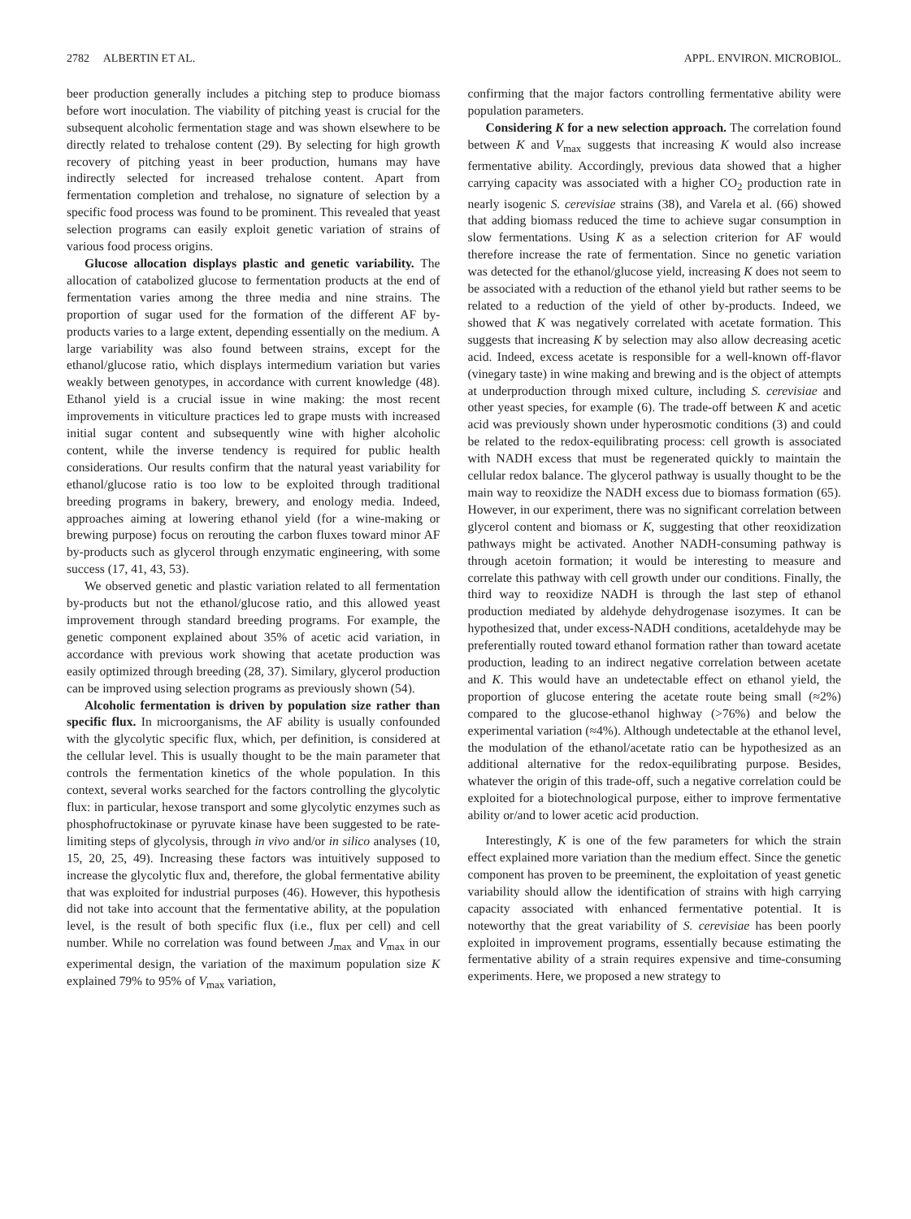2782 ALBERTIN ET AL. APPL. ENVIRON. MICROBIOL.
beer production generally includes a pitching step to produce biomass before wort inoculation. The viability of pitching yeast is crucial for the subsequent alcoholic fermentation stage and was shown elsewhere to be directly related to trehalose content (29). By selecting for high growth recovery of pitching yeast in beer production, humans may have indirectly selected for increased trehalose content. Apart from fermentation completion and trehalose, no signature of selection by a specific food process was found to be prominent. This revealed that yeast selection programs can easily exploit genetic variation of strains of various food process origins.
Glucose allocation displays plastic and genetic variability. The allocation of catabolized glucose to fermentation products at the end of fermentation varies among the three media and nine strains. The proportion of sugar used for the formation of the different AF by-products varies to a large extent, depending essentially on the medium. A large variability was also found between strains, except for the ethanol/glucose ratio, which displays intermedium variation but varies weakly between genotypes, in accordance with current knowledge (48). Ethanol yield is a crucial issue in wine making: the most recent improvements in viticulture practices led to grape musts with increased initial sugar content and subsequently wine with higher alcoholic content, while the inverse tendency is required for public health considerations. Our results confirm that the natural yeast variability for ethanol/glucose ratio is too low to be exploited through traditional breeding programs in bakery, brewery, and enology media. Indeed, approaches aiming at lowering ethanol yield (for a wine-making or brewing purpose) focus on rerouting the carbon fluxes toward minor AF by-products such as glycerol through enzymatic engineering, with some success (17, 41, 43, 53).
We observed genetic and plastic variation related to all fermentation by-products but not the ethanol/glucose ratio, and this allowed yeast improvement through standard breeding programs. For example, the genetic component explained about 35% of acetic acid variation, in accordance with previous work showing that acetate production was easily optimized through breeding (28, 37). Similary, glycerol production can be improved using selection programs as previously shown (54).
Alcoholic fermentation is driven by population size rather than specific flux. In microorganisms, the AF ability is usually confounded with the glycolytic specific flux, which, per definition, is considered at the cellular level. This is usually thought to be the main parameter that controls the fermentation kinetics of the whole population. In this context, several works searched for the factors controlling the glycolytic flux: in particular, hexose transport and some glycolytic enzymes such as phosphofructokinase or pyruvate kinase have been suggested to be rate-limiting steps of glycolysis, through in vivo and/or in silico analyses (10, 15, 20, 25, 49). Increasing these factors was intuitively supposed to increase the glycolytic flux and, therefore, the global fermentative ability that was exploited for industrial purposes (46). However, this hypothesis did not take into account that the fermentative ability, at the population level, is the result of both specific flux (i.e., flux per cell) and cell number. While no correlation was found between J<sub>max</sub> and V<sub>max</sub> in our experimental design, the variation of the maximum population size K explained 79% to 95% of V<sub>max</sub> variation,
confirming that the major factors controlling fermentative ability were population parameters.
Considering K for a new selection approach. The correlation found between K and V<sub>max</sub> suggests that increasing K would also increase fermentative ability. Accordingly, previous data showed that a higher carrying capacity was associated with a higher CO<sub>2</sub> production rate in nearly isogenic S. cerevisiae strains (38), and Varela et al. (66) showed that adding biomass reduced the time to achieve sugar consumption in slow fermentations. Using K as a selection criterion for AF would therefore increase the rate of fermentation. Since no genetic variation was detected for the ethanol/glucose yield, increasing K does not seem to be associated with a reduction of the ethanol yield but rather seems to be related to a reduction of the yield of other by-products. Indeed, we showed that K was negatively correlated with acetate formation. This suggests that increasing K by selection may also allow decreasing acetic acid. Indeed, excess acetate is responsible for a well-known off-flavor (vinegary taste) in wine making and brewing and is the object of attempts at underproduction through mixed culture, including S. cerevisiae and other yeast species, for example (6). The trade-off between K and acetic acid was previously shown under hyperosmotic conditions (3) and could be related to the redox-equilibrating process: cell growth is associated with NADH excess that must be regenerated quickly to maintain the cellular redox balance. The glycerol pathway is usually thought to be the main way to reoxidize the NADH excess due to biomass formation (65). However, in our experiment, there was no significant correlation between glycerol content and biomass or K, suggesting that other reoxidization pathways might be activated. Another NADH-consuming pathway is through acetoin formation; it would be interesting to measure and correlate this pathway with cell growth under our conditions. Finally, the third way to reoxidize NADH is through the last step of ethanol production mediated by aldehyde dehydrogenase isozymes. It can be hypothesized that, under excess-NADH conditions, acetaldehyde may be preferentially routed toward ethanol formation rather than toward acetate production, leading to an indirect negative correlation between acetate and K. This would have an undetectable effect on ethanol yield, the proportion of glucose entering the acetate route being small (≈2%) compared to the glucose-ethanol highway (>76%) and below the experimental variation (≈4%). Although undetectable at the ethanol level, the modulation of the ethanol/acetate ratio can be hypothesized as an additional alternative for the redox-equilibrating purpose. Besides, whatever the origin of this trade-off, such a negative correlation could be exploited for a biotechnological purpose, either to improve fermentative ability or/and to lower acetic acid production.
Interestingly, K is one of the few parameters for which the strain effect explained more variation than the medium effect. Since the genetic component has proven to be preeminent, the exploitation of yeast genetic variability should allow the identification of strains with high carrying capacity associated with enhanced fermentative potential. It is noteworthy that the great variability of S. cerevisiae has been poorly exploited in improvement programs, essentially because estimating the fermentative ability of a strain requires expensive and time-consuming experiments. Here, we proposed a new strategy to